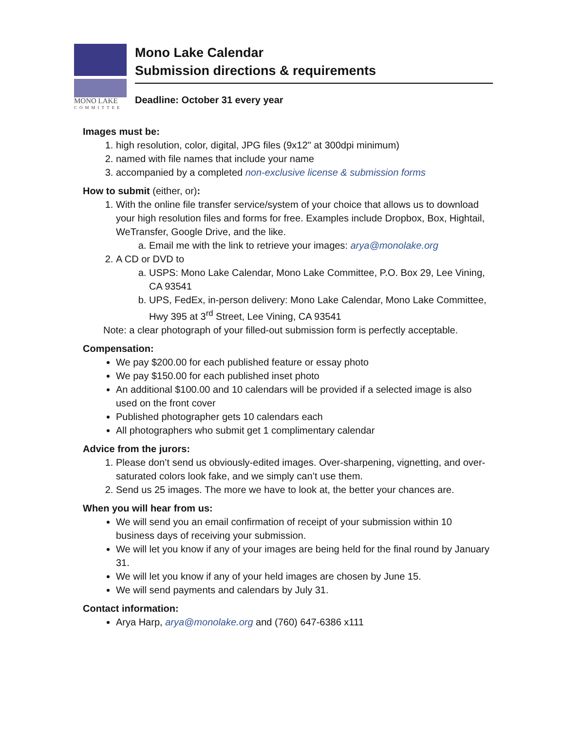MONO LAKE
COMMITTEE
Mono Lake Calendar
Submission directions & requirements
Deadline: October 31 every year
Images must be:
1. high resolution, color, digital, JPG files (9x12" at 300dpi minimum)
2. named with file names that include your name
3. accompanied by a completed non-exclusive license & submission forms
How to submit (either, or):
1. With the online file transfer service/system of your choice that allows us to download your high resolution files and forms for free. Examples include Dropbox, Box, Hightail, WeTransfer, Google Drive, and the like.
a. Email me with the link to retrieve your images: arya@monolake.org
2. A CD or DVD to
a. USPS: Mono Lake Calendar, Mono Lake Committee, P.O. Box 29, Lee Vining, CA 93541
b. UPS, FedEx, in-person delivery: Mono Lake Calendar, Mono Lake Committee, Hwy 395 at 3<sup>rd</sup> Street, Lee Vining, CA 93541
Note: a clear photograph of your filled-out submission form is perfectly acceptable.
Compensation:
We pay $200.00 for each published feature or essay photo
We pay $150.00 for each published inset photo
An additional $100.00 and 10 calendars will be provided if a selected image is also used on the front cover
Published photographer gets 10 calendars each
All photographers who submit get 1 complimentary calendar
Advice from the jurors:
1. Please don’t send us obviously-edited images. Over-sharpening, vignetting, and over-saturated colors look fake, and we simply can’t use them.
2. Send us 25 images. The more we have to look at, the better your chances are.
When you will hear from us:
We will send you an email confirmation of receipt of your submission within 10 business days of receiving your submission.
We will let you know if any of your images are being held for the final round by January 31.
We will let you know if any of your held images are chosen by June 15.
We will send payments and calendars by July 31.
Contact information:
Arya Harp, arya@monolake.org and (760) 647-6386 x111